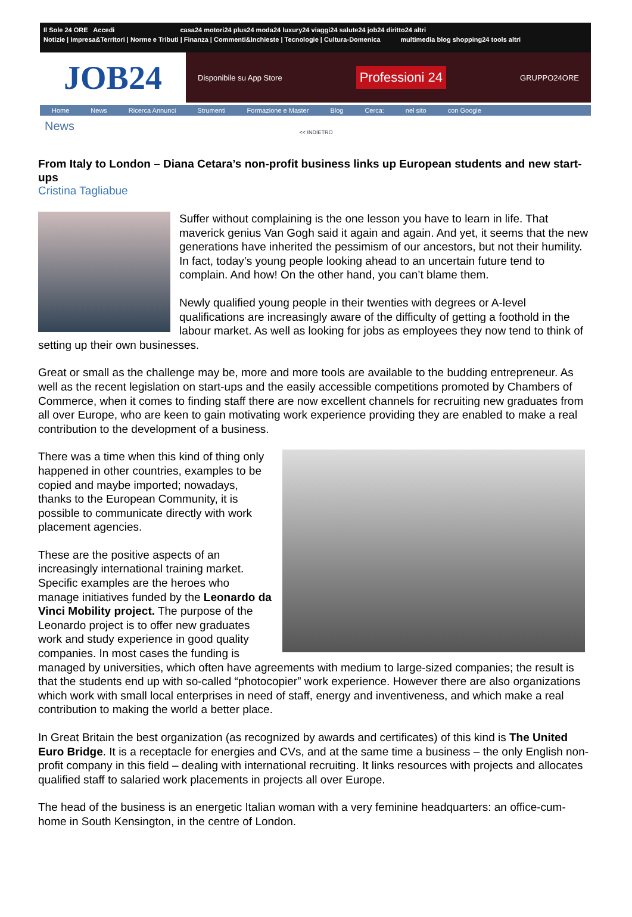Il Sole 24 ORE Accedi casa24 motori24 plus24 moda24 luxury24 viaggi24 salute24 job24 diritto24 altri
Notizie | Impresa&Territori | Norme e Tributi | Finanza | Commenti&Inchieste | Tecnologie | Cultura-Domenica multimedia blog shopping24 tools altri
JOB24
Disponibile su App Store Professioni 24 GRUPPO24ORE
Home News Ricerca Annunci Strumenti Formazione e Master Blog Cerca: nel sito con Google
News
<< INDIETRO
From Italy to London – Diana Cetara’s non-profit business links up European students and new start-ups
Cristina Tagliabue
Suffer without complaining is the one lesson you have to learn in life. That maverick genius Van Gogh said it again and again. And yet, it seems that the new generations have inherited the pessimism of our ancestors, but not their humility. In fact, today’s young people looking ahead to an uncertain future tend to complain. And how! On the other hand, you can’t blame them.
Newly qualified young people in their twenties with degrees or A-level qualifications are increasingly aware of the difficulty of getting a foothold in the labour market. As well as looking for jobs as employees they now tend to think of setting up their own businesses.
Great or small as the challenge may be, more and more tools are available to the budding entrepreneur. As well as the recent legislation on start-ups and the easily accessible competitions promoted by Chambers of Commerce, when it comes to finding staff there are now excellent channels for recruiting new graduates from all over Europe, who are keen to gain motivating work experience providing they are enabled to make a real contribution to the development of a business.
There was a time when this kind of thing only happened in other countries, examples to be copied and maybe imported; nowadays, thanks to the European Community, it is possible to communicate directly with work placement agencies.
These are the positive aspects of an increasingly international training market. Specific examples are the heroes who manage initiatives funded by the Leonardo da Vinci Mobility project. The purpose of the Leonardo project is to offer new graduates work and study experience in good quality companies. In most cases the funding is managed by universities, which often have agreements with medium to large-sized companies; the result is that the students end up with so-called “photocopier” work experience. However there are also organizations which work with small local enterprises in need of staff, energy and inventiveness, and which make a real contribution to making the world a better place.
In Great Britain the best organization (as recognized by awards and certificates) of this kind is The United Euro Bridge. It is a receptacle for energies and CVs, and at the same time a business – the only English non-profit company in this field – dealing with international recruiting. It links resources with projects and allocates qualified staff to salaried work placements in projects all over Europe.
The head of the business is an energetic Italian woman with a very feminine headquarters: an office-cum-home in South Kensington, in the centre of London.